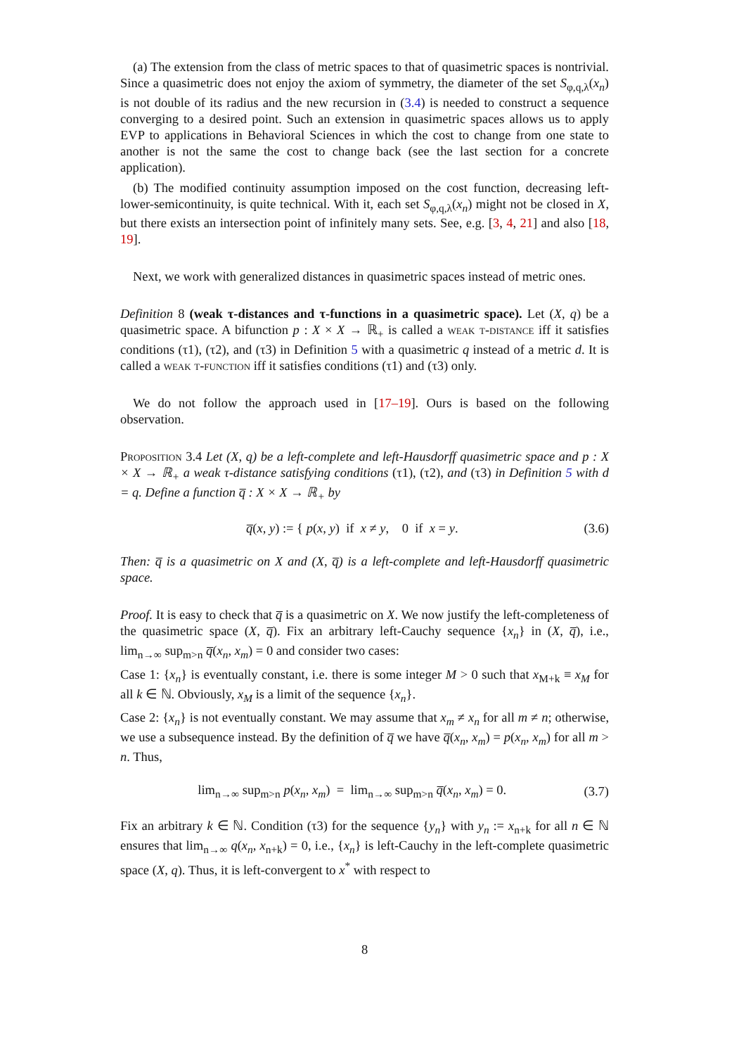(a) The extension from the class of metric spaces to that of quasimetric spaces is nontrivial. Since a quasimetric does not enjoy the axiom of symmetry, the diameter of the set S<sub>φ,q,λ</sub>(x<sub>n</sub>) is not double of its radius and the new recursion in (3.4) is needed to construct a sequence converging to a desired point. Such an extension in quasimetric spaces allows us to apply EVP to applications in Behavioral Sciences in which the cost to change from one state to another is not the same the cost to change back (see the last section for a concrete application).
(b) The modified continuity assumption imposed on the cost function, decreasing left-lower-semicontinuity, is quite technical. With it, each set S<sub>φ,q,λ</sub>(x<sub>n</sub>) might not be closed in X, but there exists an intersection point of infinitely many sets. See, e.g. [3, 4, 21] and also [18, 19].
Next, we work with generalized distances in quasimetric spaces instead of metric ones.
Definition 8 (weak τ-distances and τ-functions in a quasimetric space). Let (X, q) be a quasimetric space. A bifunction p : X × X → ℝ<sub>+</sub> is called a weak τ-distance iff it satisfies conditions (τ1), (τ2), and (τ3) in Definition 5 with a quasimetric q instead of a metric d. It is called a weak τ-function iff it satisfies conditions (τ1) and (τ3) only.
We do not follow the approach used in [17–19]. Ours is based on the following observation.
Proposition 3.4 Let (X, q) be a left-complete and left-Hausdorff quasimetric space and p : X × X → ℝ<sub>+</sub> a weak τ-distance satisfying conditions (τ1), (τ2), and (τ3) in Definition 5 with d = q. Define a function q̅ : X × X → ℝ<sub>+</sub> by
q̅(x, y) := { p(x, y) if x ≠ y, 0 if x = y.
(3.6)
Then: q̅ is a quasimetric on X and (X, q̅) is a left-complete and left-Hausdorff quasimetric space.
Proof. It is easy to check that q̅ is a quasimetric on X. We now justify the left-completeness of the quasimetric space (X, q̅). Fix an arbitrary left-Cauchy sequence {x<sub>n</sub>} in (X, q̅), i.e., lim<sub>n→∞</sub> sup<sub>m>n</sub> q̅(x<sub>n</sub>, x<sub>m</sub>) = 0 and consider two cases:
Case 1: {x<sub>n</sub>} is eventually constant, i.e. there is some integer M > 0 such that x<sub>M+k</sub> ≡ x<sub>M</sub> for all k ∈ ℕ. Obviously, x<sub>M</sub> is a limit of the sequence {x<sub>n</sub>}.
Case 2: {x<sub>n</sub>} is not eventually constant. We may assume that x<sub>m</sub> ≠ x<sub>n</sub> for all m ≠ n; otherwise, we use a subsequence instead. By the definition of q̅ we have q̅(x<sub>n</sub>, x<sub>m</sub>) = p(x<sub>n</sub>, x<sub>m</sub>) for all m > n. Thus,
lim<sub>n→∞</sub> sup<sub>m>n</sub> p(x<sub>n</sub>, x<sub>m</sub>) = lim<sub>n→∞</sub> sup<sub>m>n</sub> q̅(x<sub>n</sub>, x<sub>m</sub>) = 0.
(3.7)
Fix an arbitrary k ∈ ℕ. Condition (τ3) for the sequence {y<sub>n</sub>} with y<sub>n</sub> := x<sub>n+k</sub> for all n ∈ ℕ ensures that lim<sub>n→∞</sub> q(x<sub>n</sub>, x<sub>n+k</sub>) = 0, i.e., {x<sub>n</sub>} is left-Cauchy in the left-complete quasimetric space (X, q). Thus, it is left-convergent to x<sup>*</sup> with respect to
8